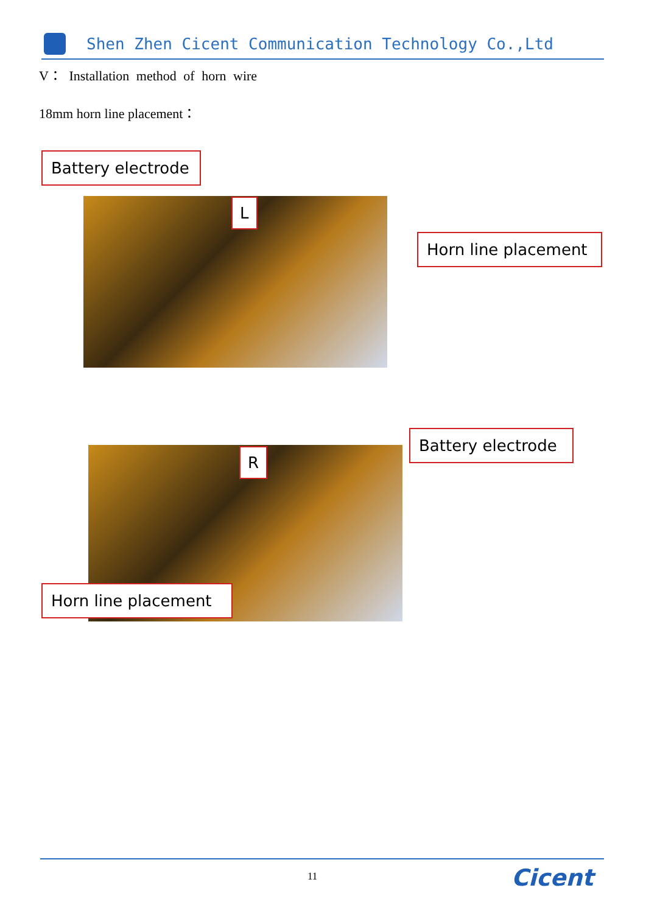Shen Zhen Cicent Communication Technology Co.,Ltd
V： Installation method of horn wire
18mm horn line placement：
Battery electrode
L
Horn line placement
Battery electrode
R
Horn line placement
11 Cicent